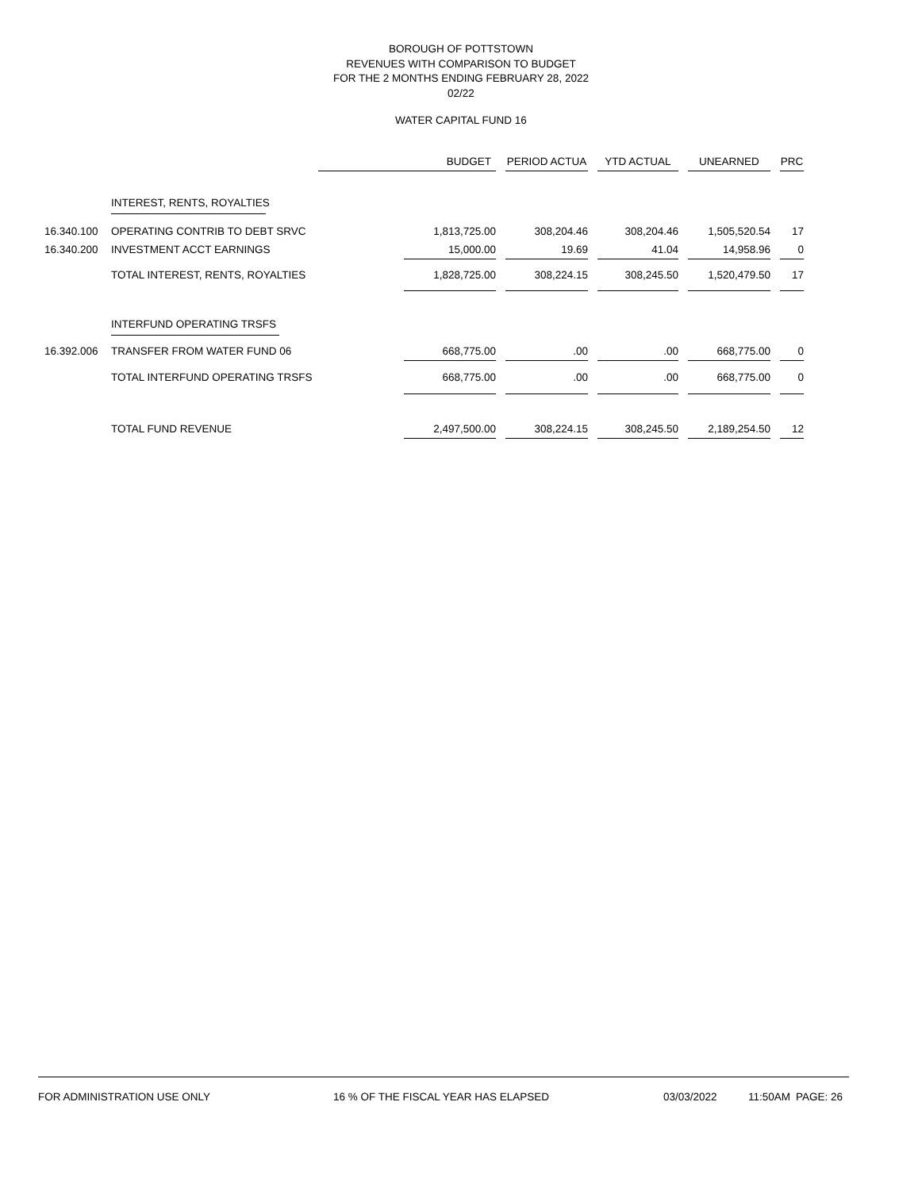BOROUGH OF POTTSTOWN
REVENUES WITH COMPARISON TO BUDGET
FOR THE 2 MONTHS ENDING FEBRUARY 28, 2022
02/22
WATER CAPITAL FUND 16
| | | BUDGET | | | PERIOD ACTUA | | YTD ACTUAL | | UNEARNED | | PRC |
| --- | --- | --- | --- | --- | --- | --- | --- | --- | --- | --- | --- |
| | INTEREST, RENTS, ROYALTIES | | | | | | | | | | |
| 16.340.100 | OPERATING CONTRIB TO DEBT SRVC | | 1,813,725.00 | | 308,204.46 | | 308,204.46 | | 1,505,520.54 | | 17 |
| 16.340.200 | INVESTMENT ACCT EARNINGS | | 15,000.00 | | 19.69 | | 41.04 | | 14,958.96 | | 0 |
| | TOTAL INTEREST, RENTS, ROYALTIES | | 1,828,725.00 | | 308,224.15 | | 308,245.50 | | 1,520,479.50 | | 17 |
| | INTERFUND OPERATING TRSFS | | | | | | | | | | |
| 16.392.006 | TRANSFER FROM WATER FUND 06 | | 668,775.00 | | .00 | | .00 | | 668,775.00 | | 0 |
| | TOTAL INTERFUND OPERATING TRSFS | | 668,775.00 | | .00 | | .00 | | 668,775.00 | | 0 |
| | TOTAL FUND REVENUE | | 2,497,500.00 | | 308,224.15 | | 308,245.50 | | 2,189,254.50 | | 12 |
FOR ADMINISTRATION USE ONLY 16 % OF THE FISCAL YEAR HAS ELAPSED 03/03/2022 11:50AM PAGE: 26